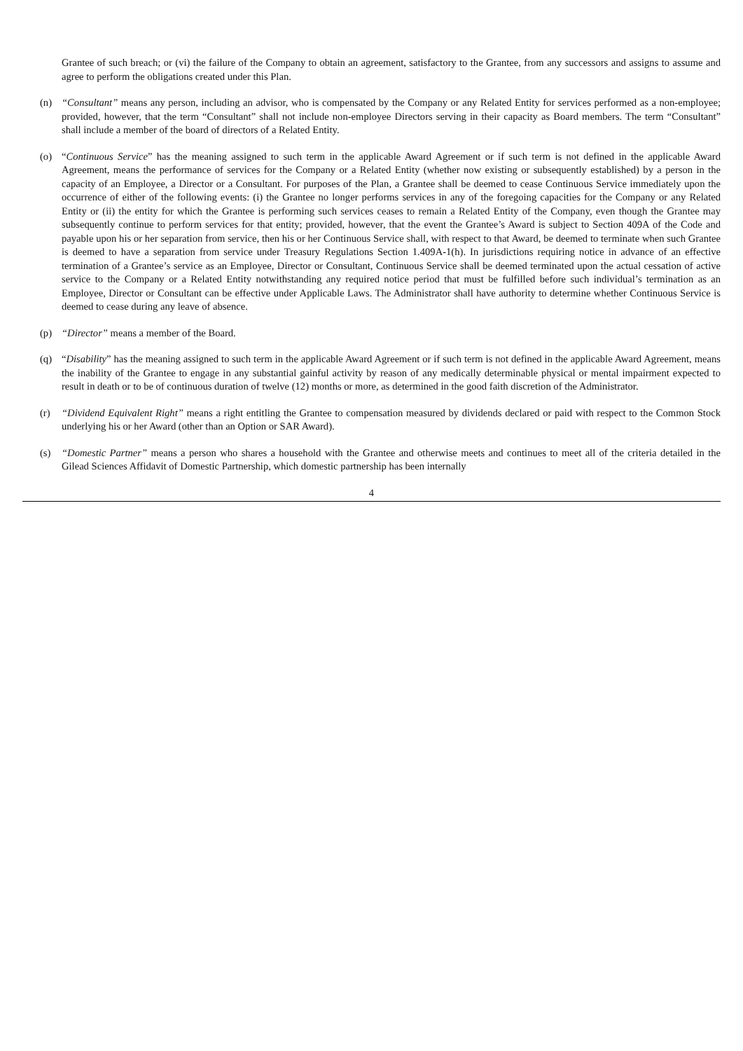Grantee of such breach; or (vi) the failure of the Company to obtain an agreement, satisfactory to the Grantee, from any successors and assigns to assume and agree to perform the obligations created under this Plan.
(n) “Consultant” means any person, including an advisor, who is compensated by the Company or any Related Entity for services performed as a non-employee; provided, however, that the term “Consultant” shall not include non-employee Directors serving in their capacity as Board members. The term “Consultant” shall include a member of the board of directors of a Related Entity.
(o) “Continuous Service” has the meaning assigned to such term in the applicable Award Agreement or if such term is not defined in the applicable Award Agreement, means the performance of services for the Company or a Related Entity (whether now existing or subsequently established) by a person in the capacity of an Employee, a Director or a Consultant. For purposes of the Plan, a Grantee shall be deemed to cease Continuous Service immediately upon the occurrence of either of the following events: (i) the Grantee no longer performs services in any of the foregoing capacities for the Company or any Related Entity or (ii) the entity for which the Grantee is performing such services ceases to remain a Related Entity of the Company, even though the Grantee may subsequently continue to perform services for that entity; provided, however, that the event the Grantee’s Award is subject to Section 409A of the Code and payable upon his or her separation from service, then his or her Continuous Service shall, with respect to that Award, be deemed to terminate when such Grantee is deemed to have a separation from service under Treasury Regulations Section 1.409A-1(h). In jurisdictions requiring notice in advance of an effective termination of a Grantee’s service as an Employee, Director or Consultant, Continuous Service shall be deemed terminated upon the actual cessation of active service to the Company or a Related Entity notwithstanding any required notice period that must be fulfilled before such individual’s termination as an Employee, Director or Consultant can be effective under Applicable Laws. The Administrator shall have authority to determine whether Continuous Service is deemed to cease during any leave of absence.
(p) “Director” means a member of the Board.
(q) “Disability” has the meaning assigned to such term in the applicable Award Agreement or if such term is not defined in the applicable Award Agreement, means the inability of the Grantee to engage in any substantial gainful activity by reason of any medically determinable physical or mental impairment expected to result in death or to be of continuous duration of twelve (12) months or more, as determined in the good faith discretion of the Administrator.
(r) “Dividend Equivalent Right” means a right entitling the Grantee to compensation measured by dividends declared or paid with respect to the Common Stock underlying his or her Award (other than an Option or SAR Award).
(s) “Domestic Partner” means a person who shares a household with the Grantee and otherwise meets and continues to meet all of the criteria detailed in the Gilead Sciences Affidavit of Domestic Partnership, which domestic partnership has been internally
4